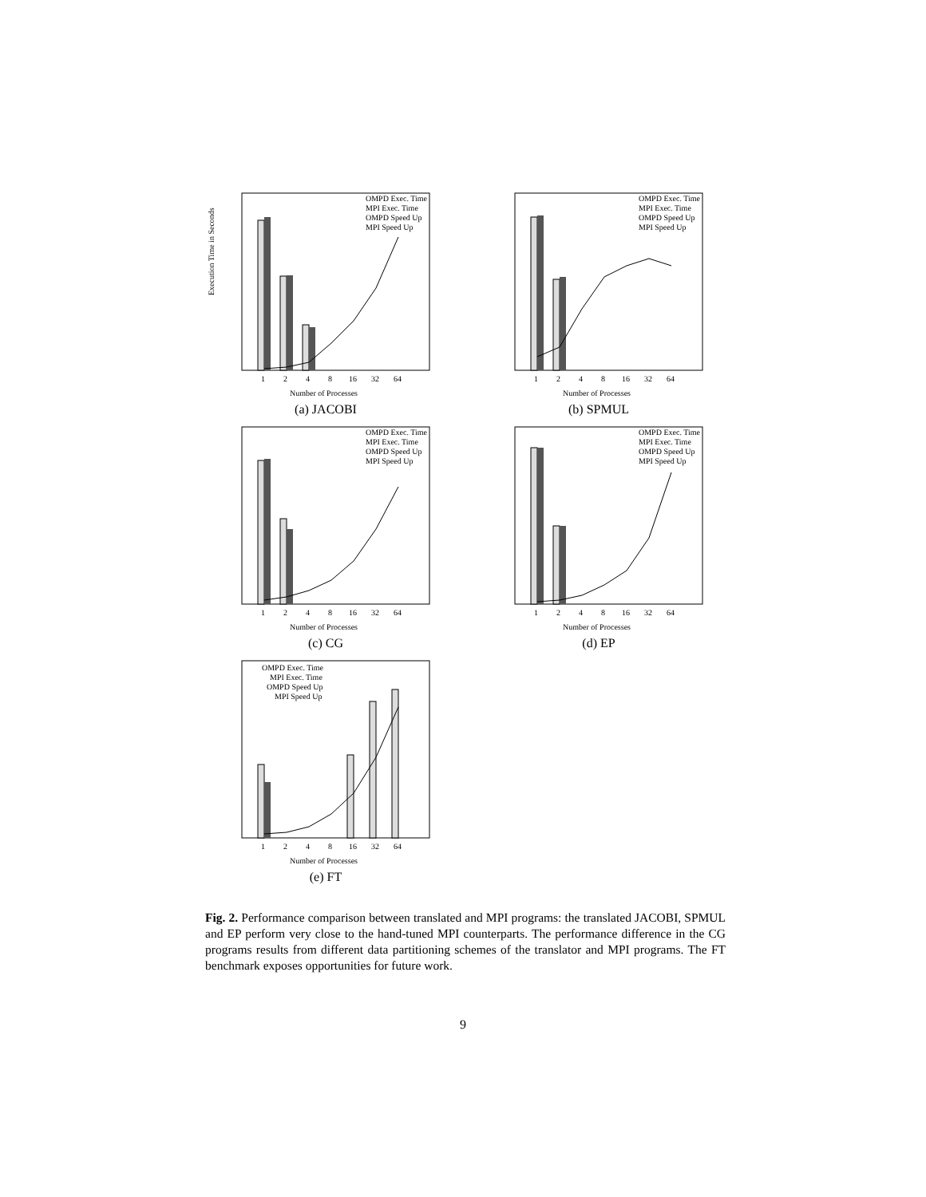Execution Time in Seconds
OMPD Exec. Time
MPI Exec. Time
OMPD Speed Up
MPI Speed Up
1
2
4
8
16
32
64
Number of Processes
(a) JACOBI
OMPD Exec. Time
MPI Exec. Time
OMPD Speed Up
MPI Speed Up
1
2
4
8
16
32
64
Number of Processes
(b) SPMUL
OMPD Exec. Time
MPI Exec. Time
OMPD Speed Up
MPI Speed Up
1
2
4
8
16
32
64
Number of Processes
(c) CG
OMPD Exec. Time
MPI Exec. Time
OMPD Speed Up
MPI Speed Up
1
2
4
8
16
32
64
Number of Processes
(d) EP
OMPD Exec. Time
MPI Exec. Time
OMPD Speed Up
MPI Speed Up
1
2
4
8
16
32
64
Number of Processes
(e) FT
Fig. 2. Performance comparison between translated and MPI programs: the translated JACOBI, SPMUL and EP perform very close to the hand-tuned MPI counterparts. The performance difference in the CG programs results from different data partitioning schemes of the translator and MPI programs. The FT benchmark exposes opportunities for future work.
9